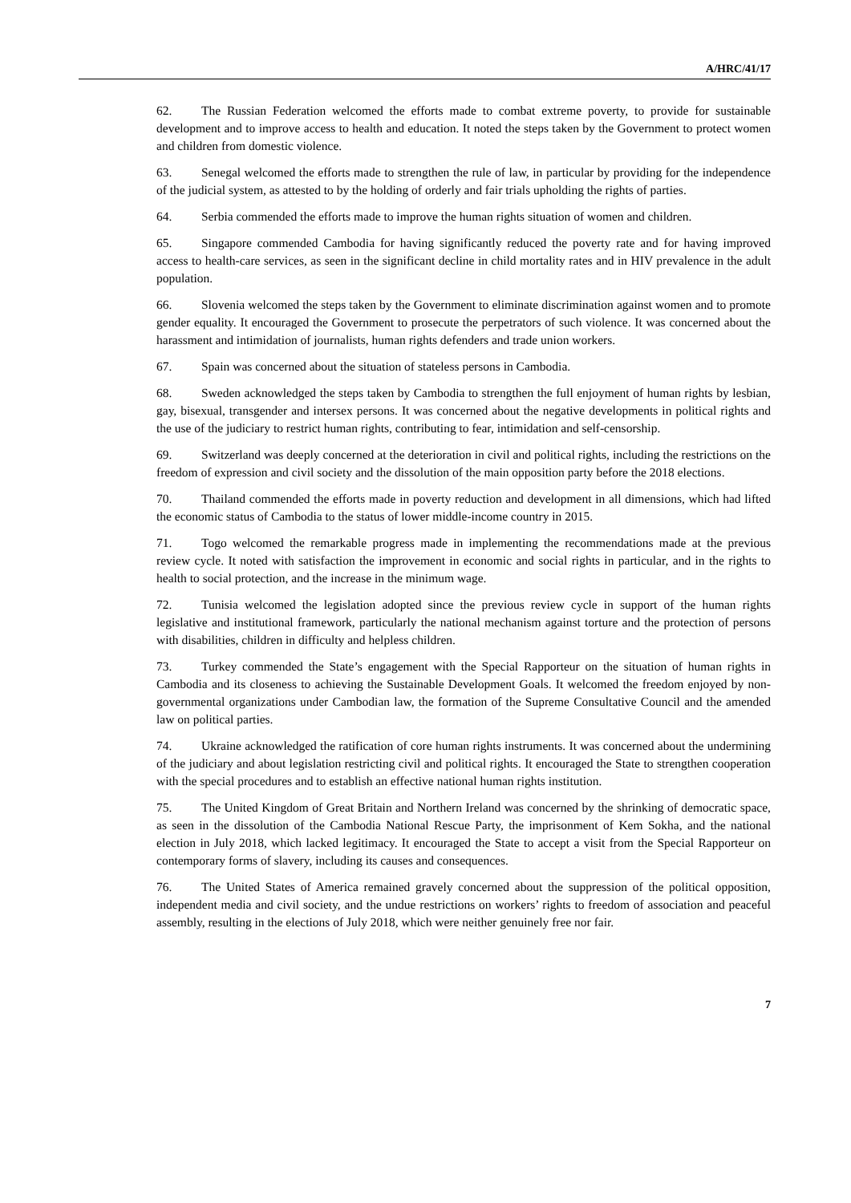A/HRC/41/17
62. The Russian Federation welcomed the efforts made to combat extreme poverty, to provide for sustainable development and to improve access to health and education. It noted the steps taken by the Government to protect women and children from domestic violence.
63. Senegal welcomed the efforts made to strengthen the rule of law, in particular by providing for the independence of the judicial system, as attested to by the holding of orderly and fair trials upholding the rights of parties.
64. Serbia commended the efforts made to improve the human rights situation of women and children.
65. Singapore commended Cambodia for having significantly reduced the poverty rate and for having improved access to health-care services, as seen in the significant decline in child mortality rates and in HIV prevalence in the adult population.
66. Slovenia welcomed the steps taken by the Government to eliminate discrimination against women and to promote gender equality. It encouraged the Government to prosecute the perpetrators of such violence. It was concerned about the harassment and intimidation of journalists, human rights defenders and trade union workers.
67. Spain was concerned about the situation of stateless persons in Cambodia.
68. Sweden acknowledged the steps taken by Cambodia to strengthen the full enjoyment of human rights by lesbian, gay, bisexual, transgender and intersex persons. It was concerned about the negative developments in political rights and the use of the judiciary to restrict human rights, contributing to fear, intimidation and self-censorship.
69. Switzerland was deeply concerned at the deterioration in civil and political rights, including the restrictions on the freedom of expression and civil society and the dissolution of the main opposition party before the 2018 elections.
70. Thailand commended the efforts made in poverty reduction and development in all dimensions, which had lifted the economic status of Cambodia to the status of lower middle-income country in 2015.
71. Togo welcomed the remarkable progress made in implementing the recommendations made at the previous review cycle. It noted with satisfaction the improvement in economic and social rights in particular, and in the rights to health to social protection, and the increase in the minimum wage.
72. Tunisia welcomed the legislation adopted since the previous review cycle in support of the human rights legislative and institutional framework, particularly the national mechanism against torture and the protection of persons with disabilities, children in difficulty and helpless children.
73. Turkey commended the State’s engagement with the Special Rapporteur on the situation of human rights in Cambodia and its closeness to achieving the Sustainable Development Goals. It welcomed the freedom enjoyed by non-governmental organizations under Cambodian law, the formation of the Supreme Consultative Council and the amended law on political parties.
74. Ukraine acknowledged the ratification of core human rights instruments. It was concerned about the undermining of the judiciary and about legislation restricting civil and political rights. It encouraged the State to strengthen cooperation with the special procedures and to establish an effective national human rights institution.
75. The United Kingdom of Great Britain and Northern Ireland was concerned by the shrinking of democratic space, as seen in the dissolution of the Cambodia National Rescue Party, the imprisonment of Kem Sokha, and the national election in July 2018, which lacked legitimacy. It encouraged the State to accept a visit from the Special Rapporteur on contemporary forms of slavery, including its causes and consequences.
76. The United States of America remained gravely concerned about the suppression of the political opposition, independent media and civil society, and the undue restrictions on workers’ rights to freedom of association and peaceful assembly, resulting in the elections of July 2018, which were neither genuinely free nor fair.
7